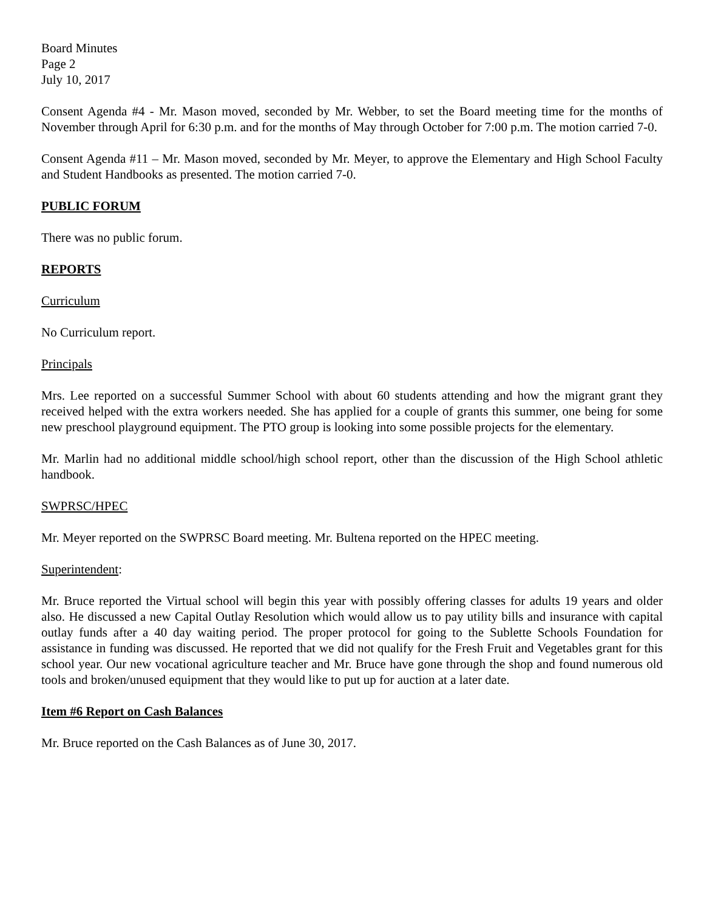Board Minutes
Page 2
July 10, 2017
Consent Agenda #4 - Mr. Mason moved, seconded by Mr. Webber, to set the Board meeting time for the months of November through April for 6:30 p.m. and for the months of May through October for 7:00 p.m. The motion carried 7-0.
Consent Agenda #11 – Mr. Mason moved, seconded by Mr. Meyer, to approve the Elementary and High School Faculty and Student Handbooks as presented. The motion carried 7-0.
PUBLIC FORUM
There was no public forum.
REPORTS
Curriculum
No Curriculum report.
Principals
Mrs. Lee reported on a successful Summer School with about 60 students attending and how the migrant grant they received helped with the extra workers needed. She has applied for a couple of grants this summer, one being for some new preschool playground equipment. The PTO group is looking into some possible projects for the elementary.
Mr. Marlin had no additional middle school/high school report, other than the discussion of the High School athletic handbook.
SWPRSC/HPEC
Mr. Meyer reported on the SWPRSC Board meeting. Mr. Bultena reported on the HPEC meeting.
Superintendent:
Mr. Bruce reported the Virtual school will begin this year with possibly offering classes for adults 19 years and older also. He discussed a new Capital Outlay Resolution which would allow us to pay utility bills and insurance with capital outlay funds after a 40 day waiting period. The proper protocol for going to the Sublette Schools Foundation for assistance in funding was discussed. He reported that we did not qualify for the Fresh Fruit and Vegetables grant for this school year. Our new vocational agriculture teacher and Mr. Bruce have gone through the shop and found numerous old tools and broken/unused equipment that they would like to put up for auction at a later date.
Item #6 Report on Cash Balances
Mr. Bruce reported on the Cash Balances as of June 30, 2017.